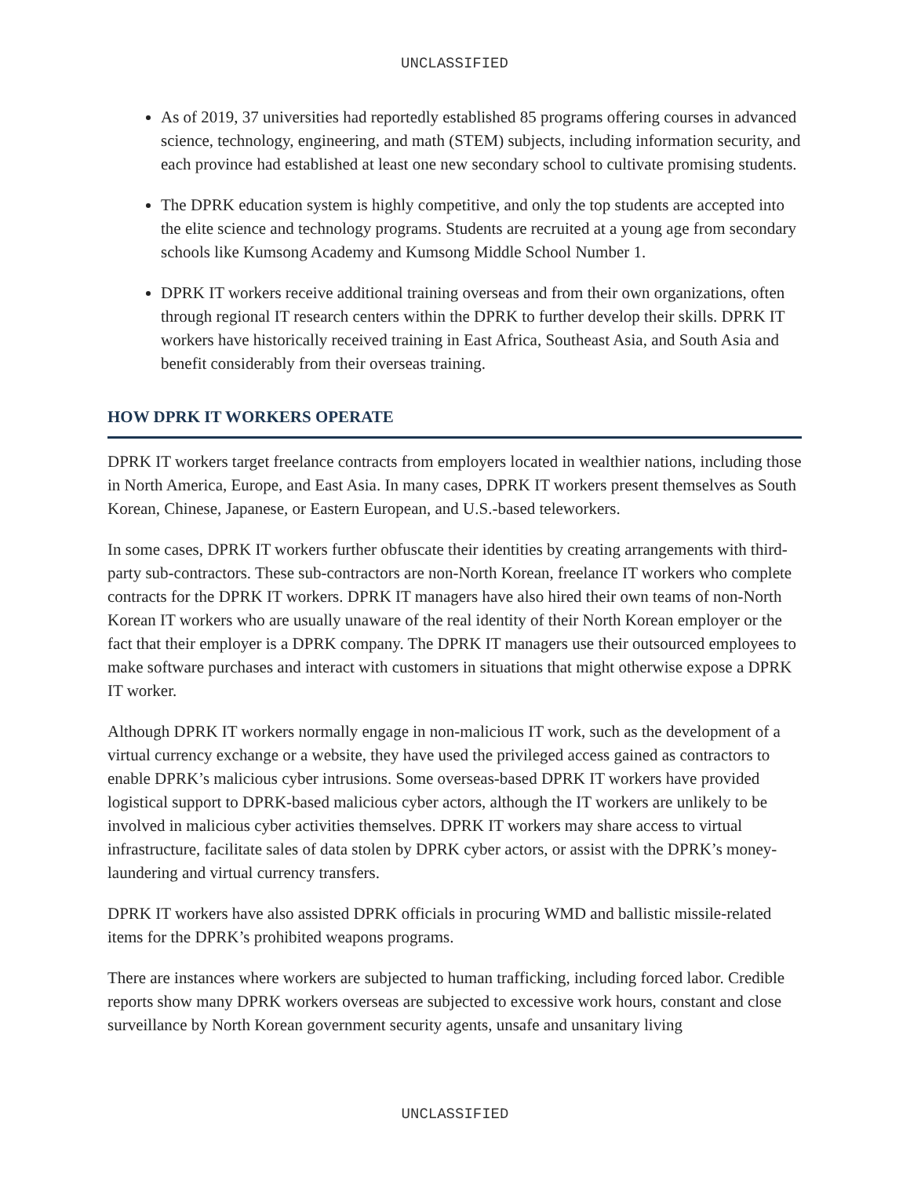UNCLASSIFIED
As of 2019, 37 universities had reportedly established 85 programs offering courses in advanced science, technology, engineering, and math (STEM) subjects, including information security, and each province had established at least one new secondary school to cultivate promising students.
The DPRK education system is highly competitive, and only the top students are accepted into the elite science and technology programs. Students are recruited at a young age from secondary schools like Kumsong Academy and Kumsong Middle School Number 1.
DPRK IT workers receive additional training overseas and from their own organizations, often through regional IT research centers within the DPRK to further develop their skills. DPRK IT workers have historically received training in East Africa, Southeast Asia, and South Asia and benefit considerably from their overseas training.
HOW DPRK IT WORKERS OPERATE
DPRK IT workers target freelance contracts from employers located in wealthier nations, including those in North America, Europe, and East Asia. In many cases, DPRK IT workers present themselves as South Korean, Chinese, Japanese, or Eastern European, and U.S.-based teleworkers.
In some cases, DPRK IT workers further obfuscate their identities by creating arrangements with third-party sub-contractors. These sub-contractors are non-North Korean, freelance IT workers who complete contracts for the DPRK IT workers. DPRK IT managers have also hired their own teams of non-North Korean IT workers who are usually unaware of the real identity of their North Korean employer or the fact that their employer is a DPRK company. The DPRK IT managers use their outsourced employees to make software purchases and interact with customers in situations that might otherwise expose a DPRK IT worker.
Although DPRK IT workers normally engage in non-malicious IT work, such as the development of a virtual currency exchange or a website, they have used the privileged access gained as contractors to enable DPRK’s malicious cyber intrusions. Some overseas-based DPRK IT workers have provided logistical support to DPRK-based malicious cyber actors, although the IT workers are unlikely to be involved in malicious cyber activities themselves. DPRK IT workers may share access to virtual infrastructure, facilitate sales of data stolen by DPRK cyber actors, or assist with the DPRK’s money-laundering and virtual currency transfers.
DPRK IT workers have also assisted DPRK officials in procuring WMD and ballistic missile-related items for the DPRK’s prohibited weapons programs.
There are instances where workers are subjected to human trafficking, including forced labor. Credible reports show many DPRK workers overseas are subjected to excessive work hours, constant and close surveillance by North Korean government security agents, unsafe and unsanitary living
UNCLASSIFIED